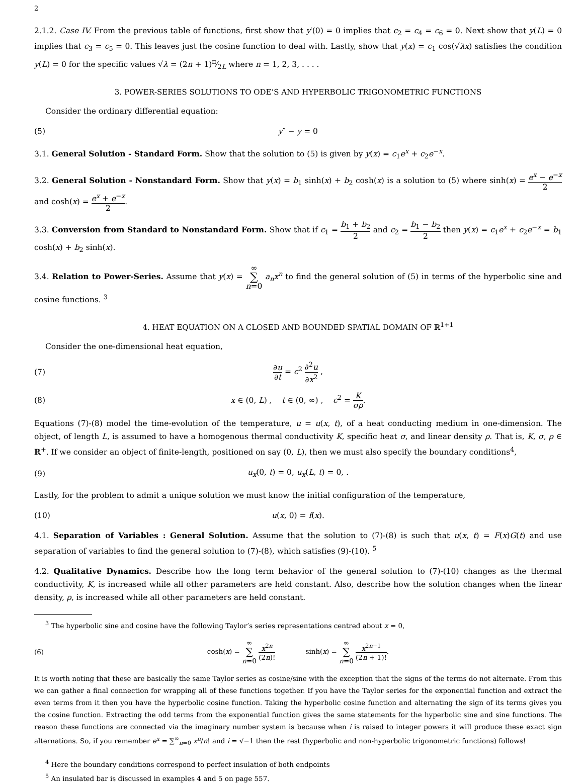2
2.1.2. Case IV. From the previous table of functions, first show that y′(0) = 0 implies that c<sub>2</sub> = c<sub>4</sub> = c<sub>6</sub> = 0. Next show that y(L) = 0 implies that c<sub>3</sub> = c<sub>5</sub> = 0. This leaves just the cosine function to deal with. Lastly, show that y(x) = c<sub>1</sub> cos(√λx) satisfies the condition y(L) = 0 for the specific values √λ = (2n + 1)π⁄2L where n = 1, 2, 3, . . . .
3. POWER-SERIES SOLUTIONS TO ODE’S AND HYPERBOLIC TRIGONOMETRIC FUNCTIONS
Consider the ordinary differential equation:
(5) y″ − y = 0
3.1. General Solution - Standard Form. Show that the solution to (5) is given by y(x) = c<sub>1</sub>e<sup>x</sup> + c<sub>2</sub>e<sup>−x</sup>.
3.2. General Solution - Nonstandard Form. Show that y(x) = b<sub>1</sub> sinh(x) + b<sub>2</sub> cosh(x) is a solution to (5) where sinh(x) = e<sup>x</sup> − e<sup>−x</sup> 2 and cosh(x) = e<sup>x</sup> + e<sup>−x</sup> 2.
3.3. Conversion from Standard to Nonstandard Form. Show that if c<sub>1</sub> = b<sub>1</sub> + b<sub>2</sub> 2 and c<sub>2</sub> = b<sub>1</sub> − b<sub>2</sub> 2 then y(x) = c<sub>1</sub>e<sup>x</sup> + c<sub>2</sub>e<sup>−x</sup> = b<sub>1</sub> cosh(x) + b<sub>2</sub> sinh(x).
3.4. Relation to Power-Series. Assume that y(x) = ∞ ∑ n=0 a<sub>n</sub>x<sup>n</sup> to find the general solution of (5) in terms of the hyperbolic sine and cosine functions. <sup>3</sup>
4. HEAT EQUATION ON A CLOSED AND BOUNDED SPATIAL DOMAIN OF ℝ<sup>1+1</sup>
Consider the one-dimensional heat equation,
(7) ∂u ∂t = c<sup>2</sup> ∂<sup>2</sup>u ∂x<sup>2</sup> ,
(8) x ∈ (0, L) , t ∈ (0, ∞) , c<sup>2</sup> = K σρ.
Equations (7)-(8) model the time-evolution of the temperature, u = u(x, t), of a heat conducting medium in one-dimension. The object, of length L, is assumed to have a homogenous thermal conductivity K, specific heat σ, and linear density ρ. That is, K, σ, ρ ∈ ℝ<sup>+</sup>. If we consider an object of finite-length, positioned on say (0, L), then we must also specify the boundary conditions<sup>4</sup>,
(9) u<sub>x</sub>(0, t) = 0, u<sub>x</sub>(L, t) = 0, .
Lastly, for the problem to admit a unique solution we must know the initial configuration of the temperature,
(10) u(x, 0) = f(x).
4.1. Separation of Variables : General Solution. Assume that the solution to (7)-(8) is such that u(x, t) = F(x)G(t) and use separation of variables to find the general solution to (7)-(8), which satisfies (9)-(10). <sup>5</sup>
4.2. Qualitative Dynamics. Describe how the long term behavior of the general solution to (7)-(10) changes as the thermal conductivity, K, is increased while all other parameters are held constant. Also, describe how the solution changes when the linear density, ρ, is increased while all other parameters are held constant.
<sup>3</sup> The hyperbolic sine and cosine have the following Taylor’s series representations centred about x = 0,
(6) cosh(x) = ∞ ∑ n=0 x<sup>2n</sup> (2n)! sinh(x) = ∞ ∑ n=0 x<sup>2n+1</sup> (2n + 1)!.
It is worth noting that these are basically the same Taylor series as cosine/sine with the exception that the signs of the terms do not alternate. From this we can gather a final connection for wrapping all of these functions together. If you have the Taylor series for the exponential function and extract the even terms from it then you have the hyperbolic cosine function. Taking the hyperbolic cosine function and alternating the sign of its terms gives you the cosine function. Extracting the odd terms from the exponential function gives the same statements for the hyperbolic sine and sine functions. The reason these functions are connected via the imaginary number system is because when i is raised to integer powers it will produce these exact sign alternations. So, if you remember e<sup>x</sup> = ∑<sup>∞</sup><sub>n=0</sub> x<sup>n</sup>/n! and i = √−1 then the rest (hyperbolic and non-hyperbolic trigonometric functions) follows!
<sup>4</sup> Here the boundary conditions correspond to perfect insulation of both endpoints
<sup>5</sup> An insulated bar is discussed in examples 4 and 5 on page 557.